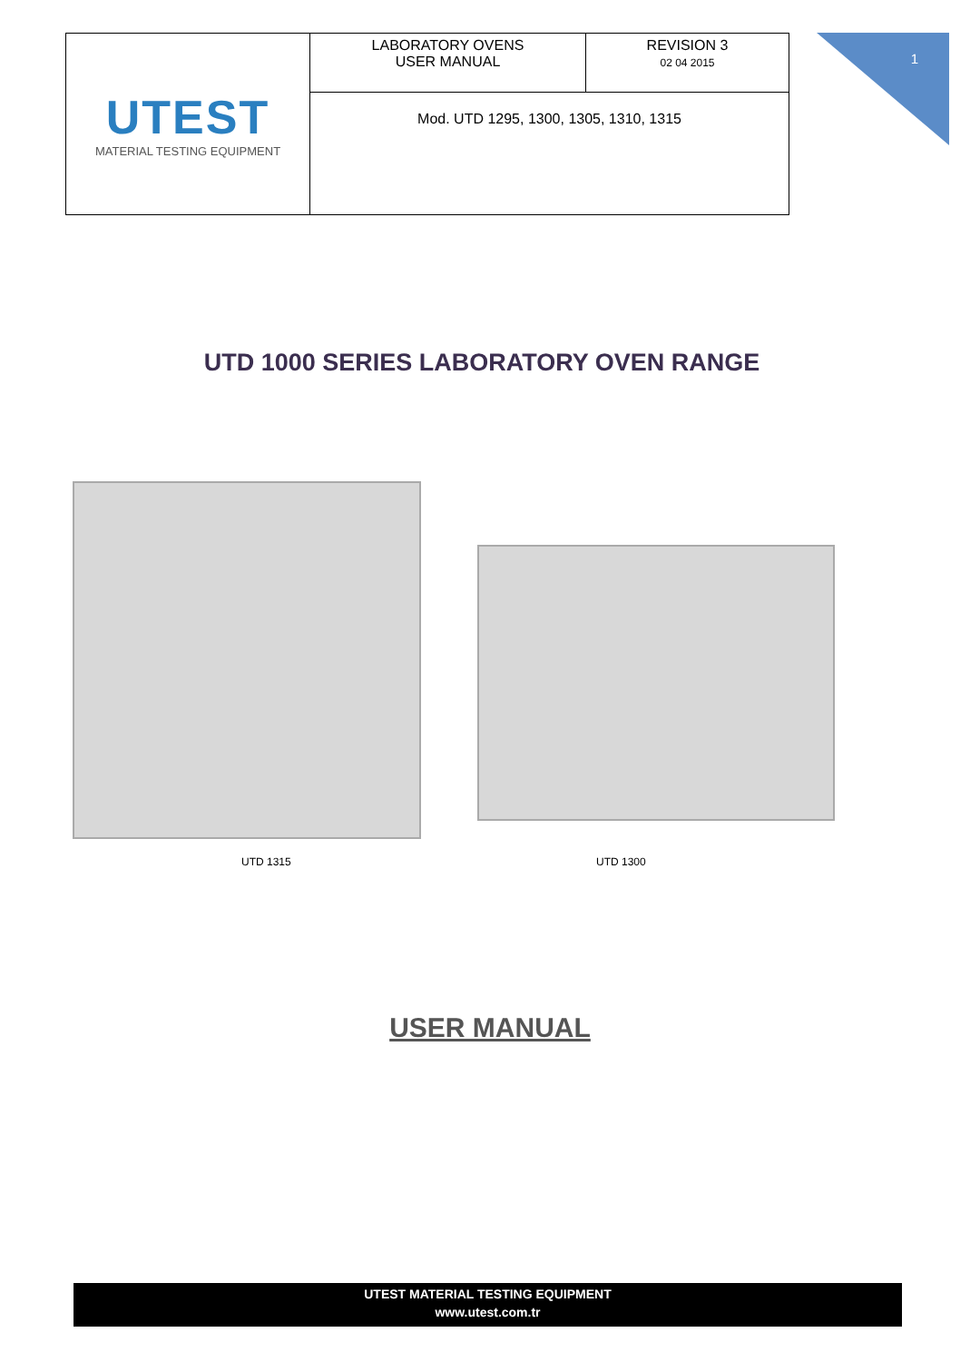1
| UTEST MATERIAL TESTING EQUIPMENT | LABORATORY OVENS USER MANUAL | REVISION 3 02 04 2015 |
| | Mod. UTD 1295, 1300, 1305, 1310, 1315 | |
UTD 1000 SERIES LABORATORY OVEN RANGE
UTD 1315 UTD 1300
USER MANUAL
UTEST MATERIAL TESTING EQUIPMENT
www.utest.com.tr